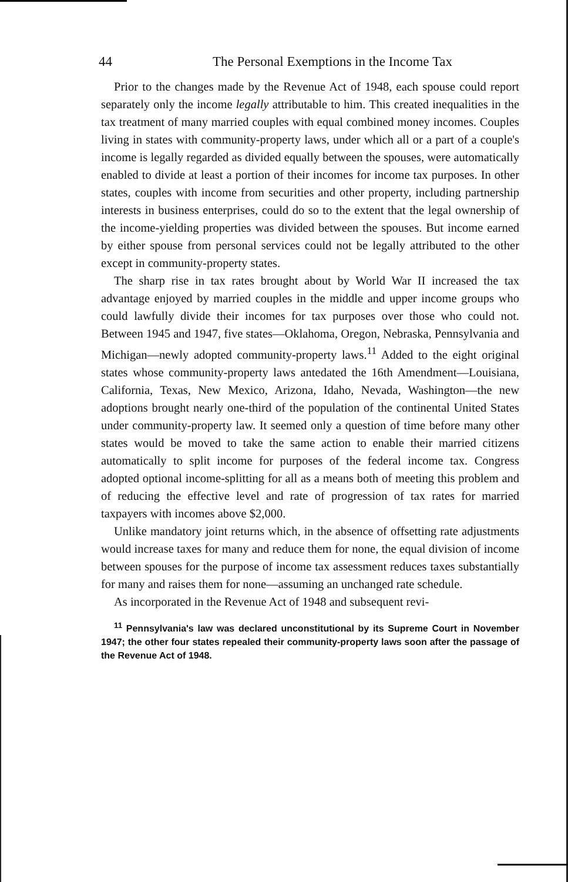44 The Personal Exemptions in the Income Tax
Prior to the changes made by the Revenue Act of 1948, each spouse could report separately only the income legally attributable to him. This created inequalities in the tax treatment of many married couples with equal combined money incomes. Couples living in states with community-property laws, under which all or a part of a couple's income is legally regarded as divided equally between the spouses, were automatically enabled to divide at least a portion of their incomes for income tax purposes. In other states, couples with income from securities and other property, including partnership interests in business enterprises, could do so to the extent that the legal ownership of the income-yielding properties was divided between the spouses. But income earned by either spouse from personal services could not be legally attributed to the other except in community-property states.
The sharp rise in tax rates brought about by World War II increased the tax advantage enjoyed by married couples in the middle and upper income groups who could lawfully divide their incomes for tax purposes over those who could not. Between 1945 and 1947, five states—Oklahoma, Oregon, Nebraska, Pennsylvania and Michigan—newly adopted community-property laws.<sup>11</sup> Added to the eight original states whose community-property laws antedated the 16th Amendment—Louisiana, California, Texas, New Mexico, Arizona, Idaho, Nevada, Washington—the new adoptions brought nearly one-third of the population of the continental United States under community-property law. It seemed only a question of time before many other states would be moved to take the same action to enable their married citizens automatically to split income for purposes of the federal income tax. Congress adopted optional income-splitting for all as a means both of meeting this problem and of reducing the effective level and rate of progression of tax rates for married taxpayers with incomes above $2,000.
Unlike mandatory joint returns which, in the absence of offsetting rate adjustments would increase taxes for many and reduce them for none, the equal division of income between spouses for the purpose of income tax assessment reduces taxes substantially for many and raises them for none—assuming an unchanged rate schedule.
As incorporated in the Revenue Act of 1948 and subsequent revi-
<sup>11</sup> Pennsylvania's law was declared unconstitutional by its Supreme Court in November 1947; the other four states repealed their community-property laws soon after the passage of the Revenue Act of 1948.